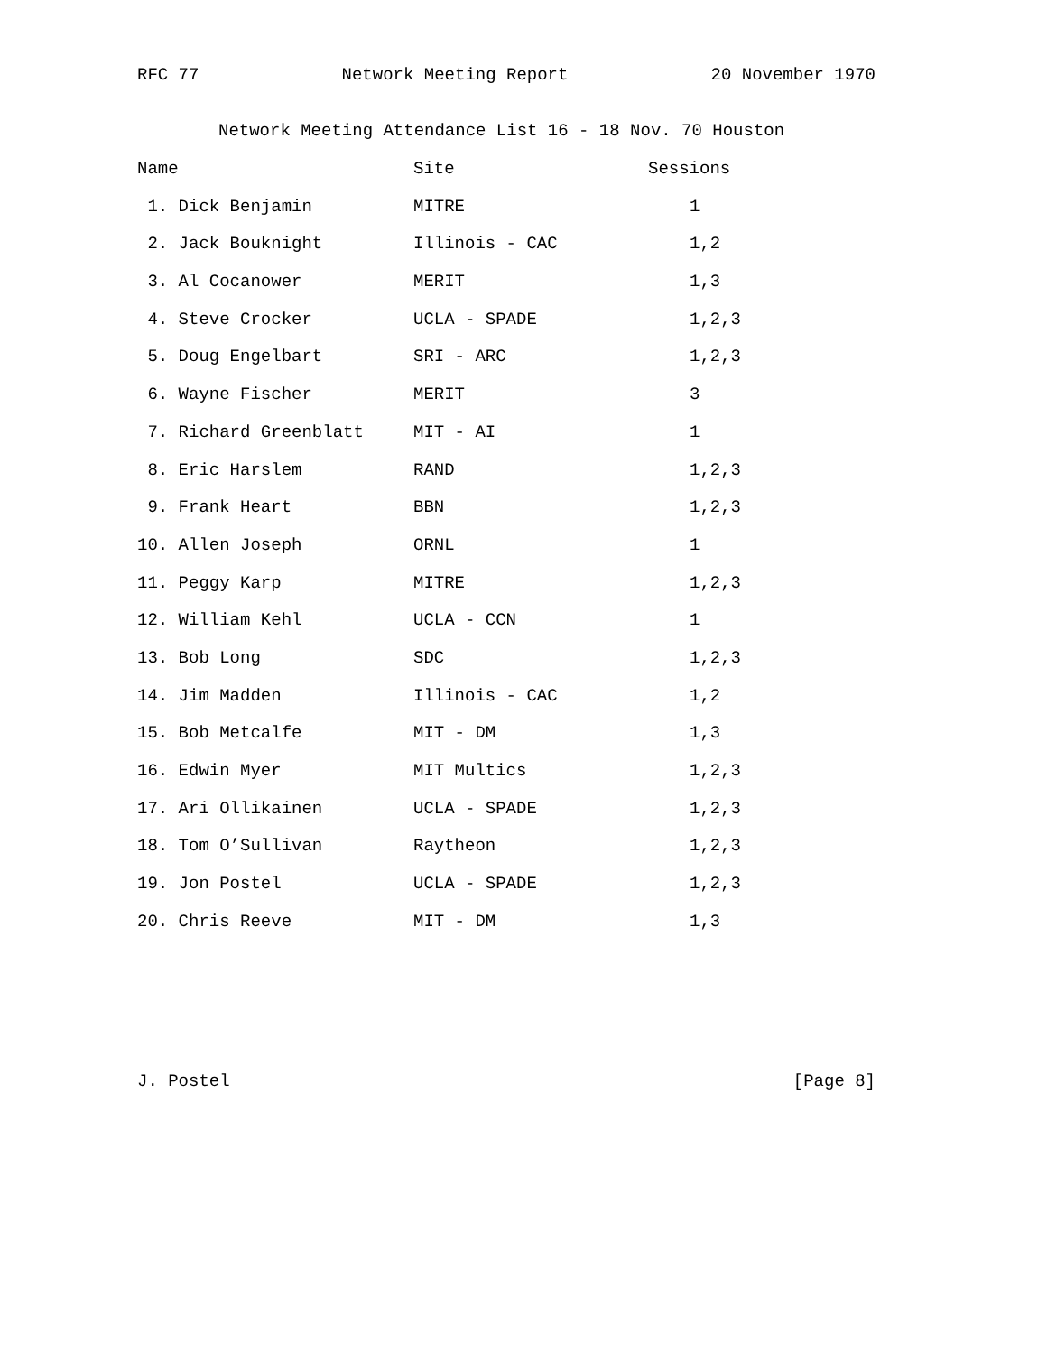RFC 77 Network Meeting Report 20 November 1970
Network Meeting Attendance List 16 - 18 Nov. 70 Houston
| Name | Site | Sessions |
| --- | --- | --- |
| 1. Dick Benjamin | MITRE | 1 |
| 2. Jack Bouknight | Illinois - CAC | 1,2 |
| 3. Al Cocanower | MERIT | 1,3 |
| 4. Steve Crocker | UCLA - SPADE | 1,2,3 |
| 5. Doug Engelbart | SRI - ARC | 1,2,3 |
| 6. Wayne Fischer | MERIT | 3 |
| 7. Richard Greenblatt | MIT - AI | 1 |
| 8. Eric Harslem | RAND | 1,2,3 |
| 9. Frank Heart | BBN | 1,2,3 |
| 10. Allen Joseph | ORNL | 1 |
| 11. Peggy Karp | MITRE | 1,2,3 |
| 12. William Kehl | UCLA - CCN | 1 |
| 13. Bob Long | SDC | 1,2,3 |
| 14. Jim Madden | Illinois - CAC | 1,2 |
| 15. Bob Metcalfe | MIT - DM | 1,3 |
| 16. Edwin Myer | MIT Multics | 1,2,3 |
| 17. Ari Ollikainen | UCLA - SPADE | 1,2,3 |
| 18. Tom O’Sullivan | Raytheon | 1,2,3 |
| 19. Jon Postel | UCLA - SPADE | 1,2,3 |
| 20. Chris Reeve | MIT - DM | 1,3 |
J. Postel [Page 8]